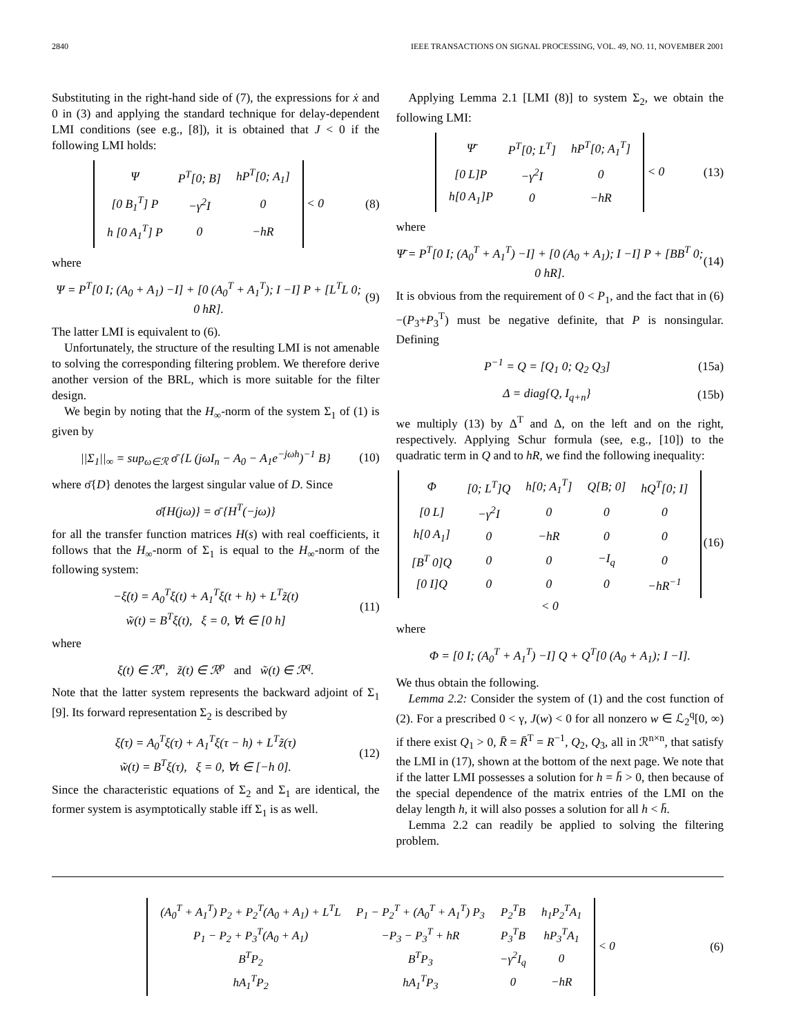2840 IEEE TRANSACTIONS ON SIGNAL PROCESSING, VOL. 49, NO. 11, NOVEMBER 2001
Substituting in the right-hand side of (7), the expressions for ẋ and 0 in (3) and applying the standard technique for delay-dependent LMI conditions (see e.g., [8]), it is obtained that J < 0 if the following LMI holds:
| Ψ | P<sup>T</sup>[0; B] | hP<sup>T</sup>[0; A<sub>1</sub>] |
| [0 B<sub>1</sub><sup>T</sup>] P | −γ<sup>2</sup>I | 0 |
| h [0 A<sub>1</sub><sup>T</sup>] P | 0 | −hR |
< 0
(8)
where
Ψ = P<sup>T</sup>[0 I; (A<sub>0</sub> + A<sub>1</sub>) −I] + [0 (A<sub>0</sub><sup>T</sup> + A<sub>1</sub><sup>T</sup>); I −I] P + [L<sup>T</sup>L 0; 0 hR].
(9)
The latter LMI is equivalent to (6).
Unfortunately, the structure of the resulting LMI is not amenable to solving the corresponding filtering problem. We therefore derive another version of the BRL, which is more suitable for the filter design.
We begin by noting that the H<sub>∞</sub>-norm of the system Σ<sub>1</sub> of (1) is given by
||Σ<sub>1</sub>||<sub>∞</sub> = sup<sub>ω∈ℛ</sub> σ̄ {L (jωI<sub>n</sub> − A<sub>0</sub> − A<sub>1</sub>e<sup>−jωh</sup>)<sup>−1</sup> B}
(10)
where σ̄{D} denotes the largest singular value of D. Since
σ̄{H(jω)} = σ̄ {H<sup>T</sup>(−jω)}
for all the transfer function matrices H(s) with real coefficients, it follows that the H<sub>∞</sub>-norm of Σ<sub>1</sub> is equal to the H<sub>∞</sub>-norm of the following system:
−ξ̇(t) = A<sub>0</sub><sup>T</sup>ξ(t) + A<sub>1</sub><sup>T</sup>ξ(t + h) + L<sup>T</sup>z̃(t)
w̃(t) = B<sup>T</sup>ξ(t), ξ = 0, ∀t ∈ [0 h]
(11)
where
ξ(t) ∈ ℛ<sup>n</sup>, z̃(t) ∈ ℛ<sup>p</sup> and w̃(t) ∈ ℛ<sup>q</sup>.
Note that the latter system represents the backward adjoint of Σ<sub>1</sub> [9]. Its forward representation Σ<sub>2</sub> is described by
ξ̇(τ) = A<sub>0</sub><sup>T</sup>ξ(τ) + A<sub>1</sub><sup>T</sup>ξ(τ − h) + L<sup>T</sup>z̃(τ)
w̃(t) = B<sup>T</sup>ξ(τ), ξ = 0, ∀t ∈ [−h 0].
(12)
Since the characteristic equations of Σ<sub>2</sub> and Σ<sub>1</sub> are identical, the former system is asymptotically stable iff Σ<sub>1</sub> is as well.
Applying Lemma 2.1 [LMI (8)] to system Σ<sub>2</sub>, we obtain the following LMI:
| Ψ̄ | P<sup>T</sup>[0; L<sup>T</sup>] | hP<sup>T</sup>[0; A<sub>1</sub><sup>T</sup>] |
| [0 L]P | −γ<sup>2</sup>I | 0 |
| h[0 A<sub>1</sub>]P | 0 | −hR |
< 0
(13)
where
Ψ̄ = P<sup>T</sup>[0 I; (A<sub>0</sub><sup>T</sup> + A<sub>1</sub><sup>T</sup>) −I] + [0 (A<sub>0</sub> + A<sub>1</sub>); I −I] P + [BB<sup>T</sup> 0; 0 hR].
(14)
It is obvious from the requirement of 0 < P<sub>1</sub>, and the fact that in (6) −(P<sub>3</sub>+P<sub>3</sub><sup>T</sup>) must be negative definite, that P is nonsingular. Defining
P<sup>−1</sup> = Q = [Q<sub>1</sub> 0; Q<sub>2</sub> Q<sub>3</sub>] (15a)
Δ = diag{Q, I<sub>q+n</sub>} (15b)
we multiply (13) by Δ<sup>T</sup> and Δ, on the left and on the right, respectively. Applying Schur formula (see, e.g., [10]) to the quadratic term in Q and to hR, we find the following inequality:
| Φ | [0; L<sup>T</sup>]Q | h[0; A<sub>1</sub><sup>T</sup>] | Q[B; 0] | hQ<sup>T</sup>[0; I] |
| [0 L] | −γ<sup>2</sup>I | 0 | 0 | 0 |
| h[0 A<sub>1</sub>] | 0 | −hR | 0 | 0 |
| [B<sup>T</sup> 0]Q | 0 | 0 | −I<sub>q</sub> | 0 |
| [0 I]Q | 0 | 0 | 0 | −hR<sup>−1</sup> |
< 0
(16)
where
Φ = [0 I; (A<sub>0</sub><sup>T</sup> + A<sub>1</sub><sup>T</sup>) −I] Q + Q<sup>T</sup>[0 (A<sub>0</sub> + A<sub>1</sub>); I −I].
We thus obtain the following.
Lemma 2.2: Consider the system of (1) and the cost function of (2). For a prescribed 0 < γ, J(w) < 0 for all nonzero w ∈ ℒ<sub>2</sub><sup>q</sup>[0, ∞) if there exist Q<sub>1</sub> > 0, R̄ = R̄<sup>T</sup> = R<sup>−1</sup>, Q<sub>2</sub>, Q<sub>3</sub>, all in ℛ<sup>n×n</sup>, that satisfy the LMI in (17), shown at the bottom of the next page. We note that if the latter LMI possesses a solution for h = h̄ > 0, then because of the special dependence of the matrix entries of the LMI on the delay length h, it will also posses a solution for all h < h̄.
Lemma 2.2 can readily be applied to solving the filtering problem.
| (A<sub>0</sub><sup>T</sup> + A<sub>1</sub><sup>T</sup>) P<sub>2</sub> + P<sub>2</sub><sup>T</sup>(A<sub>0</sub> + A<sub>1</sub>) + L<sup>T</sup>L | P<sub>1</sub> − P<sub>2</sub><sup>T</sup> + (A<sub>0</sub><sup>T</sup> + A<sub>1</sub><sup>T</sup>) P<sub>3</sub> | P<sub>2</sub><sup>T</sup>B | h<sub>1</sub>P<sub>2</sub><sup>T</sup>A<sub>1</sub> |
| P<sub>1</sub> − P<sub>2</sub> + P<sub>3</sub><sup>T</sup>(A<sub>0</sub> + A<sub>1</sub>) | −P<sub>3</sub> − P<sub>3</sub><sup>T</sup> + hR | P<sub>3</sub><sup>T</sup>B | hP<sub>3</sub><sup>T</sup>A<sub>1</sub> |
| B<sup>T</sup>P<sub>2</sub> | B<sup>T</sup>P<sub>3</sub> | −γ<sup>2</sup>I<sub>q</sub> | 0 |
| hA<sub>1</sub><sup>T</sup>P<sub>2</sub> | hA<sub>1</sub><sup>T</sup>P<sub>3</sub> | 0 | −hR |
< 0
(6)